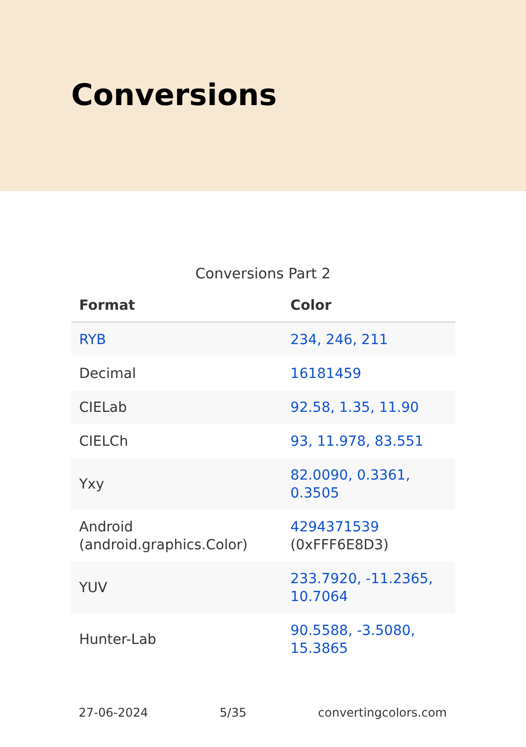Conversions
Conversions Part 2
| Format | Color |
| --- | --- |
| RYB | 234, 246, 211 |
| Decimal | 16181459 |
| CIELab | 92.58, 1.35, 11.90 |
| CIELCh | 93, 11.978, 83.551 |
| Yxy | 82.0090, 0.3361, 0.3505 |
| Android (android.graphics.Color) | 4294371539 (0xFFF6E8D3) |
| YUV | 233.7920, -11.2365, 10.7064 |
| Hunter-Lab | 90.5588, -3.5080, 15.3865 |
27-06-2024 5/35 convertingcolors.com